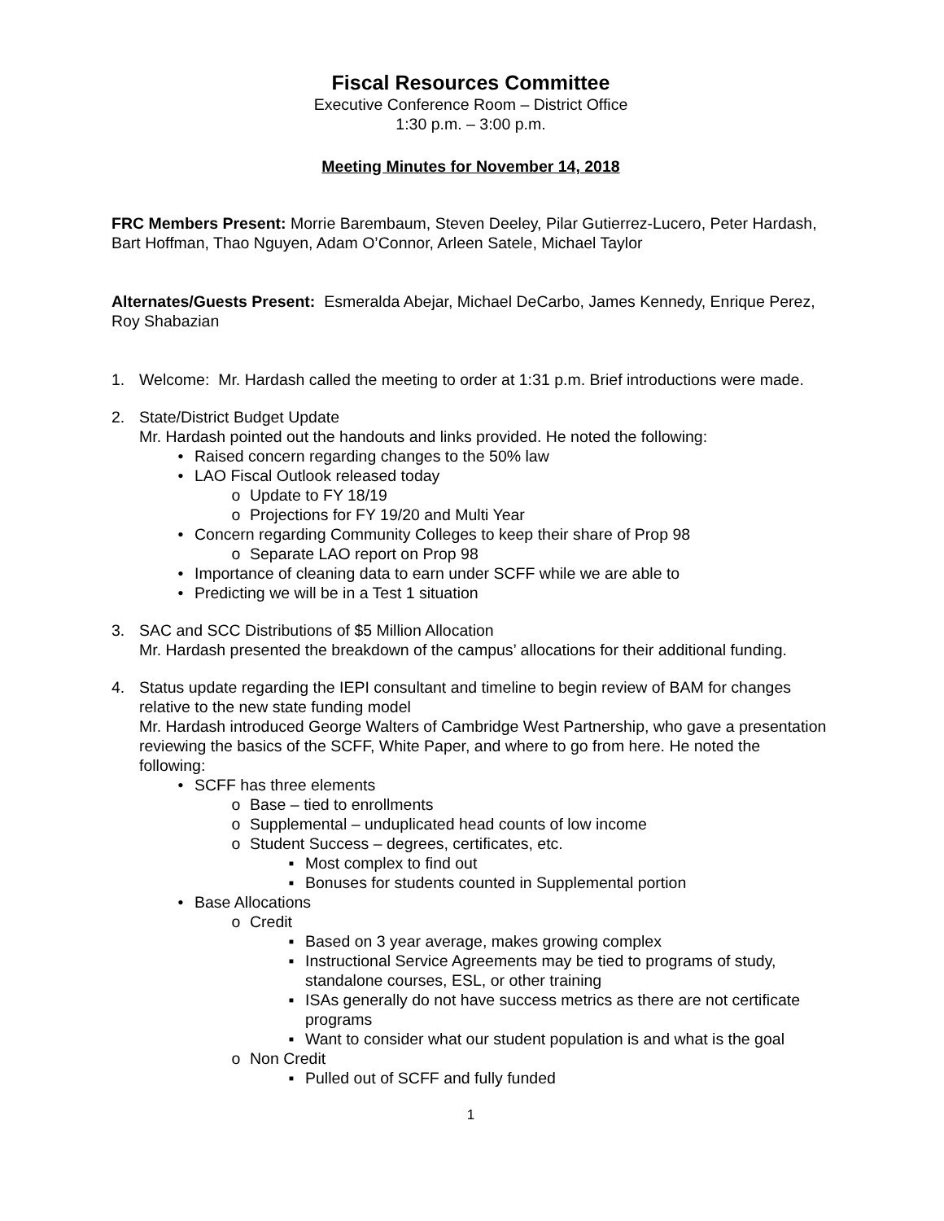Fiscal Resources Committee
Executive Conference Room – District Office
1:30 p.m. – 3:00 p.m.
Meeting Minutes for November 14, 2018
FRC Members Present: Morrie Barembaum, Steven Deeley, Pilar Gutierrez-Lucero, Peter Hardash, Bart Hoffman, Thao Nguyen, Adam O’Connor, Arleen Satele, Michael Taylor
Alternates/Guests Present: Esmeralda Abejar, Michael DeCarbo, James Kennedy, Enrique Perez, Roy Shabazian
1. Welcome: Mr. Hardash called the meeting to order at 1:31 p.m. Brief introductions were made.
2. State/District Budget Update
Mr. Hardash pointed out the handouts and links provided. He noted the following:
• Raised concern regarding changes to the 50% law
• LAO Fiscal Outlook released today
o Update to FY 18/19
o Projections for FY 19/20 and Multi Year
• Concern regarding Community Colleges to keep their share of Prop 98
o Separate LAO report on Prop 98
• Importance of cleaning data to earn under SCFF while we are able to
• Predicting we will be in a Test 1 situation
3. SAC and SCC Distributions of $5 Million Allocation
Mr. Hardash presented the breakdown of the campus’ allocations for their additional funding.
4. Status update regarding the IEPI consultant and timeline to begin review of BAM for changes relative to the new state funding model
Mr. Hardash introduced George Walters of Cambridge West Partnership, who gave a presentation reviewing the basics of the SCFF, White Paper, and where to go from here. He noted the following:
• SCFF has three elements
o Base – tied to enrollments
o Supplemental – unduplicated head counts of low income
o Student Success – degrees, certificates, etc.
▪ Most complex to find out
▪ Bonuses for students counted in Supplemental portion
• Base Allocations
o Credit
▪ Based on 3 year average, makes growing complex
▪ Instructional Service Agreements may be tied to programs of study, standalone courses, ESL, or other training
▪ ISAs generally do not have success metrics as there are not certificate programs
▪ Want to consider what our student population is and what is the goal
o Non Credit
▪ Pulled out of SCFF and fully funded
1